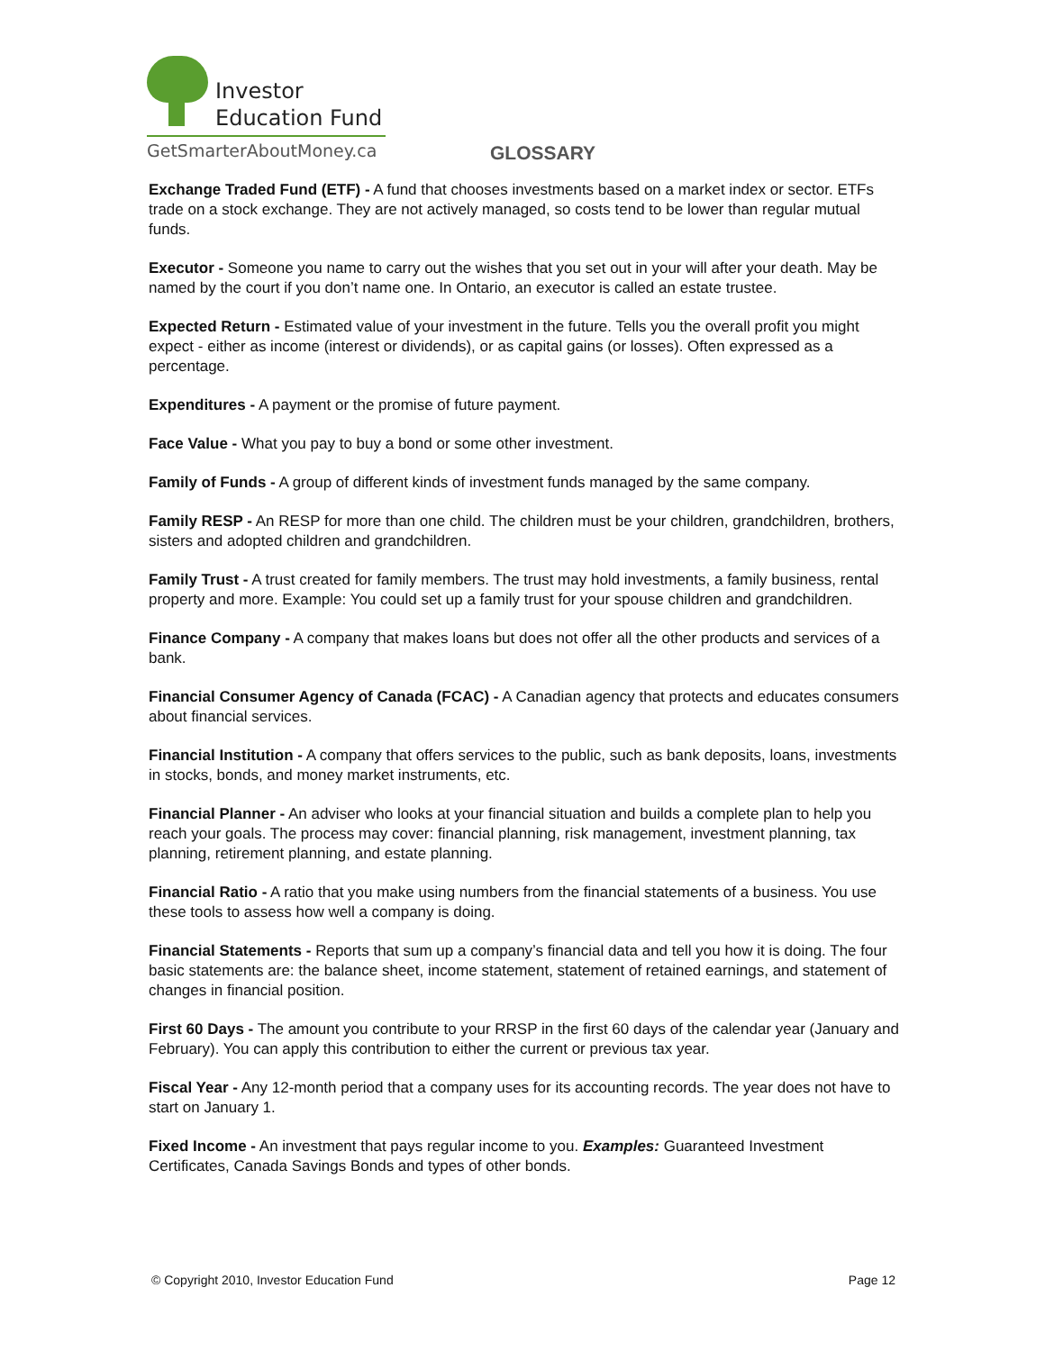Investor
Education Fund
GetSmarterAboutMoney.ca
GLOSSARY
Exchange Traded Fund (ETF) - A fund that chooses investments based on a market index or sector. ETFs trade on a stock exchange. They are not actively managed, so costs tend to be lower than regular mutual funds.
Executor - Someone you name to carry out the wishes that you set out in your will after your death. May be named by the court if you don’t name one. In Ontario, an executor is called an estate trustee.
Expected Return - Estimated value of your investment in the future. Tells you the overall profit you might expect - either as income (interest or dividends), or as capital gains (or losses). Often expressed as a percentage.
Expenditures - A payment or the promise of future payment.
Face Value - What you pay to buy a bond or some other investment.
Family of Funds - A group of different kinds of investment funds managed by the same company.
Family RESP - An RESP for more than one child. The children must be your children, grandchildren, brothers, sisters and adopted children and grandchildren.
Family Trust - A trust created for family members. The trust may hold investments, a family business, rental property and more. Example: You could set up a family trust for your spouse children and grandchildren.
Finance Company - A company that makes loans but does not offer all the other products and services of a bank.
Financial Consumer Agency of Canada (FCAC) - A Canadian agency that protects and educates consumers about financial services.
Financial Institution - A company that offers services to the public, such as bank deposits, loans, investments in stocks, bonds, and money market instruments, etc.
Financial Planner - An adviser who looks at your financial situation and builds a complete plan to help you reach your goals. The process may cover: financial planning, risk management, investment planning, tax planning, retirement planning, and estate planning.
Financial Ratio - A ratio that you make using numbers from the financial statements of a business. You use these tools to assess how well a company is doing.
Financial Statements - Reports that sum up a company’s financial data and tell you how it is doing. The four basic statements are: the balance sheet, income statement, statement of retained earnings, and statement of changes in financial position.
First 60 Days - The amount you contribute to your RRSP in the first 60 days of the calendar year (January and February). You can apply this contribution to either the current or previous tax year.
Fiscal Year - Any 12-month period that a company uses for its accounting records. The year does not have to start on January 1.
Fixed Income - An investment that pays regular income to you. Examples: Guaranteed Investment Certificates, Canada Savings Bonds and types of other bonds.
© Copyright 2010, Investor Education Fund Page 12